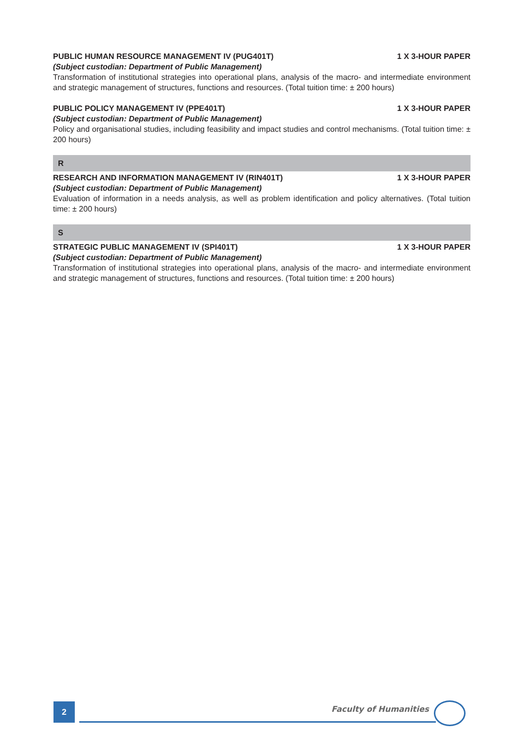PUBLIC HUMAN RESOURCE MANAGEMENT IV (PUG401T) 1 X 3-HOUR PAPER
(Subject custodian: Department of Public Management)
Transformation of institutional strategies into operational plans, analysis of the macro- and intermediate environment and strategic management of structures, functions and resources. (Total tuition time: ± 200 hours)
PUBLIC POLICY MANAGEMENT IV (PPE401T) 1 X 3-HOUR PAPER
(Subject custodian: Department of Public Management)
Policy and organisational studies, including feasibility and impact studies and control mechanisms. (Total tuition time: ± 200 hours)
R
RESEARCH AND INFORMATION MANAGEMENT IV (RIN401T) 1 X 3-HOUR PAPER
(Subject custodian: Department of Public Management)
Evaluation of information in a needs analysis, as well as problem identification and policy alternatives. (Total tuition time: ± 200 hours)
S
STRATEGIC PUBLIC MANAGEMENT IV (SPI401T) 1 X 3-HOUR PAPER
(Subject custodian: Department of Public Management)
Transformation of institutional strategies into operational plans, analysis of the macro- and intermediate environment and strategic management of structures, functions and resources. (Total tuition time: ± 200 hours)
2 Faculty of Humanities